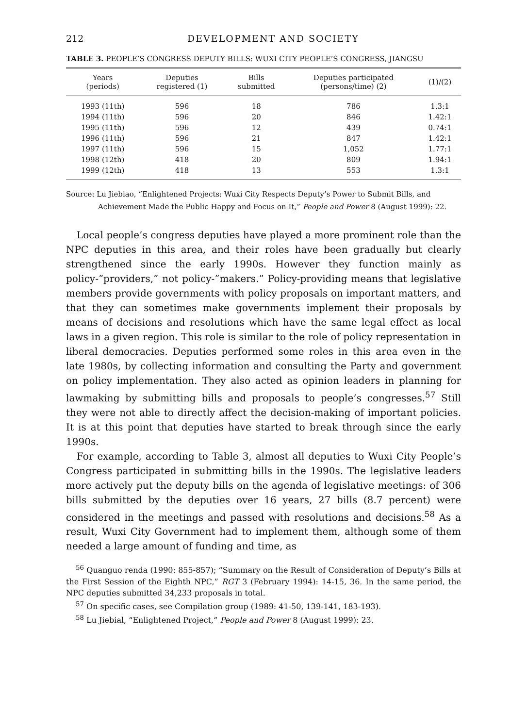212 DEVELOPMENT AND SOCIETY
TABLE 3. PEOPLE’S CONGRESS DEPUTY BILLS: WUXI CITY PEOPLE’S CONGRESS, JIANGSU
| Years (periods) | Deputies registered (1) | Bills submitted | Deputies participated (persons/time) (2) | (1)/(2) |
| --- | --- | --- | --- | --- |
| 1993 (11th) | 596 | 18 | 786 | 1.3:1 |
| 1994 (11th) | 596 | 20 | 846 | 1.42:1 |
| 1995 (11th) | 596 | 12 | 439 | 0.74:1 |
| 1996 (11th) | 596 | 21 | 847 | 1.42:1 |
| 1997 (11th) | 596 | 15 | 1,052 | 1.77:1 |
| 1998 (12th) | 418 | 20 | 809 | 1.94:1 |
| 1999 (12th) | 418 | 13 | 553 | 1.3:1 |
Source: Lu Jiebiao, “Enlightened Projects: Wuxi City Respects Deputy’s Power to Submit Bills, and Achievement Made the Public Happy and Focus on It,” People and Power 8 (August 1999): 22.
Local people’s congress deputies have played a more prominent role than the NPC deputies in this area, and their roles have been gradually but clearly strengthened since the early 1990s. However they function mainly as policy-”providers,” not policy-”makers.” Policy-providing means that legislative members provide governments with policy proposals on important matters, and that they can sometimes make governments implement their proposals by means of decisions and resolutions which have the same legal effect as local laws in a given region. This role is similar to the role of policy representation in liberal democracies. Deputies performed some roles in this area even in the late 1980s, by collecting information and consulting the Party and government on policy implementation. They also acted as opinion leaders in planning for lawmaking by submitting bills and proposals to people’s congresses.<sup>57</sup> Still they were not able to directly affect the decision-making of important policies. It is at this point that deputies have started to break through since the early 1990s.
For example, according to Table 3, almost all deputies to Wuxi City People’s Congress participated in submitting bills in the 1990s. The legislative leaders more actively put the deputy bills on the agenda of legislative meetings: of 306 bills submitted by the deputies over 16 years, 27 bills (8.7 percent) were considered in the meetings and passed with resolutions and decisions.<sup>58</sup> As a result, Wuxi City Government had to implement them, although some of them needed a large amount of funding and time, as
<sup>56</sup> Quanguo renda (1990: 855-857); “Summary on the Result of Consideration of Deputy’s Bills at the First Session of the Eighth NPC,” RGT 3 (February 1994): 14-15, 36. In the same period, the NPC deputies submitted 34,233 proposals in total.
<sup>57</sup> On specific cases, see Compilation group (1989: 41-50, 139-141, 183-193).
<sup>58</sup> Lu Jiebial, “Enlightened Project,” People and Power 8 (August 1999): 23.